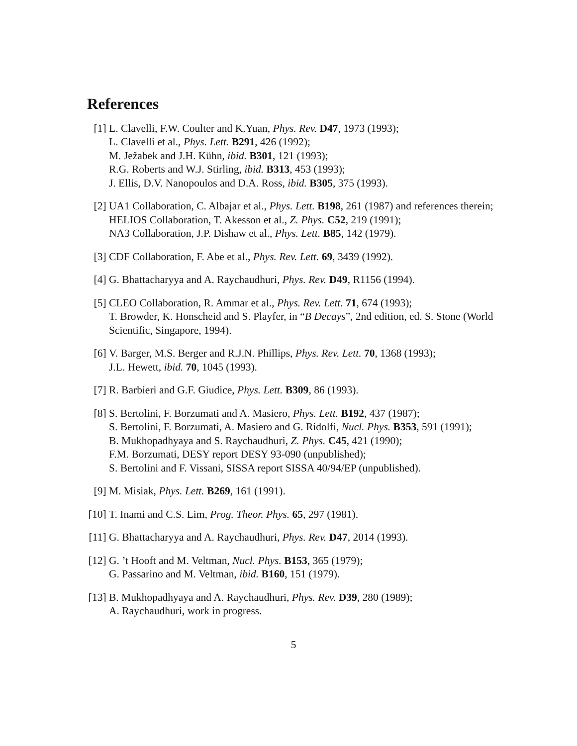References
[1] L. Clavelli, F.W. Coulter and K.Yuan, Phys. Rev. D47, 1973 (1993);
L. Clavelli et al., Phys. Lett. B291, 426 (1992);
M. Ježabek and J.H. Kühn, ibid. B301, 121 (1993);
R.G. Roberts and W.J. Stirling, ibid. B313, 453 (1993);
J. Ellis, D.V. Nanopoulos and D.A. Ross, ibid. B305, 375 (1993).
[2] UA1 Collaboration, C. Albajar et al., Phys. Lett. B198, 261 (1987) and references therein;
HELIOS Collaboration, T. Akesson et al., Z. Phys. C52, 219 (1991);
NA3 Collaboration, J.P. Dishaw et al., Phys. Lett. B85, 142 (1979).
[3] CDF Collaboration, F. Abe et al., Phys. Rev. Lett. 69, 3439 (1992).
[4] G. Bhattacharyya and A. Raychaudhuri, Phys. Rev. D49, R1156 (1994).
[5] CLEO Collaboration, R. Ammar et al., Phys. Rev. Lett. 71, 674 (1993);
T. Browder, K. Honscheid and S. Playfer, in “B Decays”, 2nd edition, ed. S. Stone (World Scientific, Singapore, 1994).
[6] V. Barger, M.S. Berger and R.J.N. Phillips, Phys. Rev. Lett. 70, 1368 (1993);
J.L. Hewett, ibid. 70, 1045 (1993).
[7] R. Barbieri and G.F. Giudice, Phys. Lett. B309, 86 (1993).
[8] S. Bertolini, F. Borzumati and A. Masiero, Phys. Lett. B192, 437 (1987);
S. Bertolini, F. Borzumati, A. Masiero and G. Ridolfi, Nucl. Phys. B353, 591 (1991);
B. Mukhopadhyaya and S. Raychaudhuri, Z. Phys. C45, 421 (1990);
F.M. Borzumati, DESY report DESY 93-090 (unpublished);
S. Bertolini and F. Vissani, SISSA report SISSA 40/94/EP (unpublished).
[9] M. Misiak, Phys. Lett. B269, 161 (1991).
[10]
T. Inami and C.S. Lim, Prog. Theor. Phys. 65, 297 (1981).
[11]
G. Bhattacharyya and A. Raychaudhuri, Phys. Rev. D47, 2014 (1993).
[12]
G. ’t Hooft and M. Veltman, Nucl. Phys. B153, 365 (1979);
G. Passarino and M. Veltman, ibid. B160, 151 (1979).
[13]
B. Mukhopadhyaya and A. Raychaudhuri, Phys. Rev. D39, 280 (1989);
A. Raychaudhuri, work in progress.
5